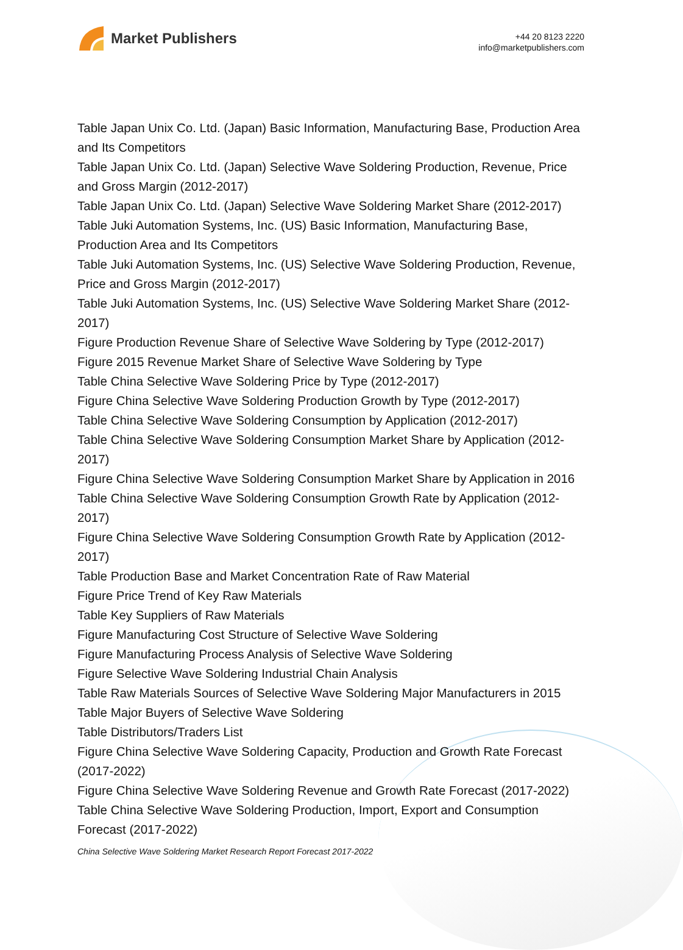Market Publishers
+44 20 8123 2220
info@marketpublishers.com
Table Japan Unix Co. Ltd. (Japan) Basic Information, Manufacturing Base, Production Area and Its Competitors
Table Japan Unix Co. Ltd. (Japan) Selective Wave Soldering Production, Revenue, Price and Gross Margin (2012-2017)
Table Japan Unix Co. Ltd. (Japan) Selective Wave Soldering Market Share (2012-2017)
Table Juki Automation Systems, Inc. (US) Basic Information, Manufacturing Base, Production Area and Its Competitors
Table Juki Automation Systems, Inc. (US) Selective Wave Soldering Production, Revenue, Price and Gross Margin (2012-2017)
Table Juki Automation Systems, Inc. (US) Selective Wave Soldering Market Share (2012-2017)
Figure Production Revenue Share of Selective Wave Soldering by Type (2012-2017)
Figure 2015 Revenue Market Share of Selective Wave Soldering by Type
Table China Selective Wave Soldering Price by Type (2012-2017)
Figure China Selective Wave Soldering Production Growth by Type (2012-2017)
Table China Selective Wave Soldering Consumption by Application (2012-2017)
Table China Selective Wave Soldering Consumption Market Share by Application (2012-2017)
Figure China Selective Wave Soldering Consumption Market Share by Application in 2016
Table China Selective Wave Soldering Consumption Growth Rate by Application (2012-2017)
Figure China Selective Wave Soldering Consumption Growth Rate by Application (2012-2017)
Table Production Base and Market Concentration Rate of Raw Material
Figure Price Trend of Key Raw Materials
Table Key Suppliers of Raw Materials
Figure Manufacturing Cost Structure of Selective Wave Soldering
Figure Manufacturing Process Analysis of Selective Wave Soldering
Figure Selective Wave Soldering Industrial Chain Analysis
Table Raw Materials Sources of Selective Wave Soldering Major Manufacturers in 2015
Table Major Buyers of Selective Wave Soldering
Table Distributors/Traders List
Figure China Selective Wave Soldering Capacity, Production and Growth Rate Forecast (2017-2022)
Figure China Selective Wave Soldering Revenue and Growth Rate Forecast (2017-2022)
Table China Selective Wave Soldering Production, Import, Export and Consumption Forecast (2017-2022)
China Selective Wave Soldering Market Research Report Forecast 2017-2022